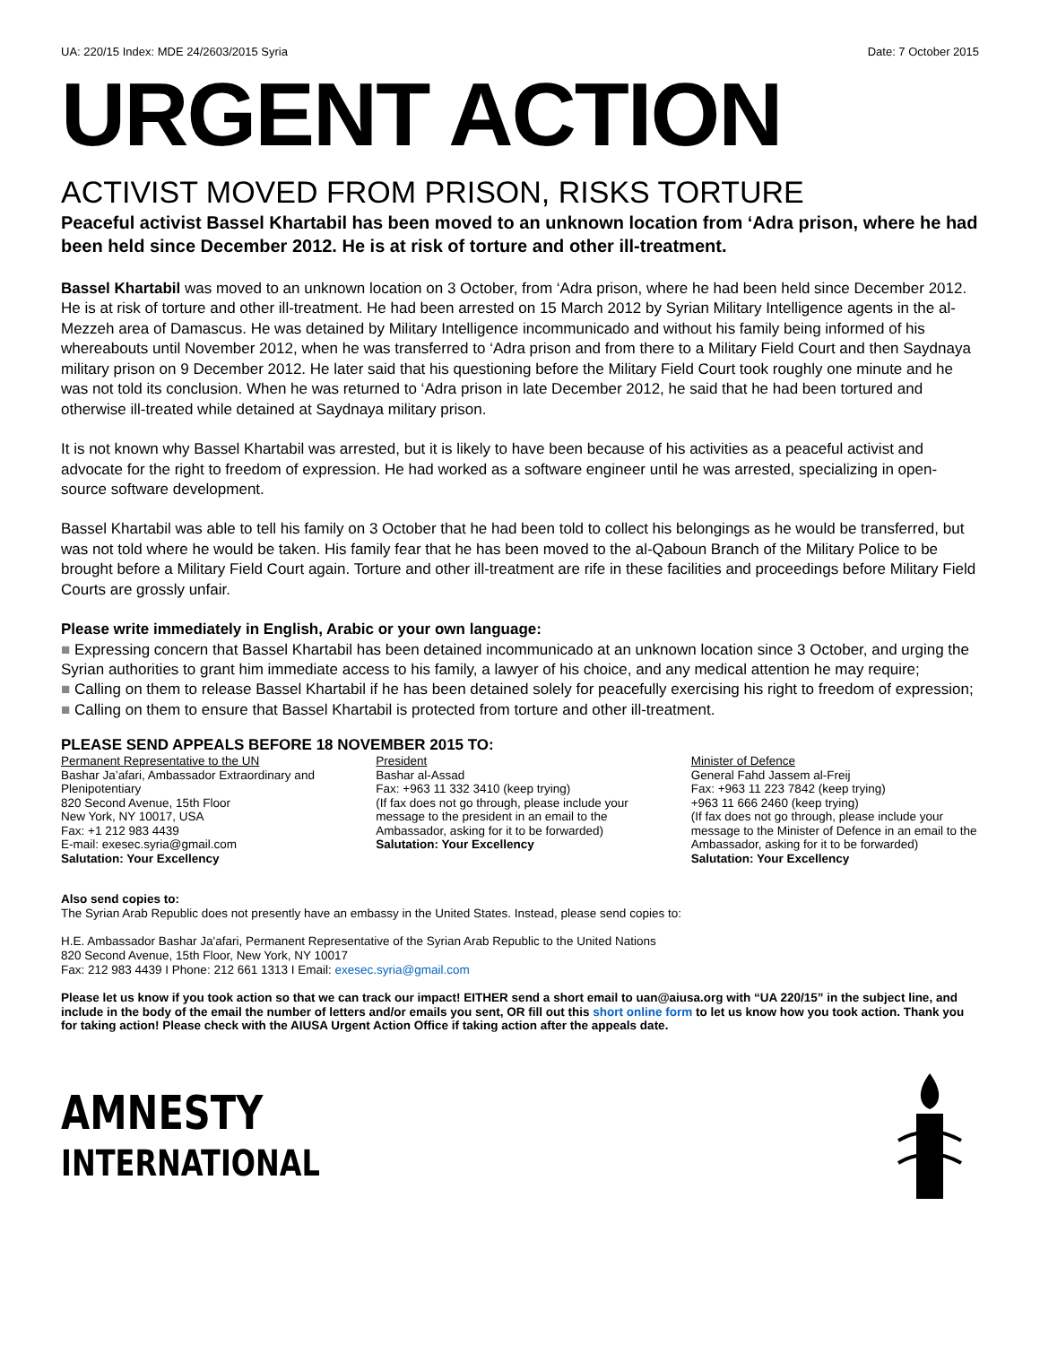UA: 220/15 Index: MDE 24/2603/2015 Syria Date: 7 October 2015
URGENT ACTION
ACTIVIST MOVED FROM PRISON, RISKS TORTURE
Peaceful activist Bassel Khartabil has been moved to an unknown location from ‘Adra prison, where he had been held since December 2012. He is at risk of torture and other ill-treatment.
Bassel Khartabil was moved to an unknown location on 3 October, from ‘Adra prison, where he had been held since December 2012. He is at risk of torture and other ill-treatment. He had been arrested on 15 March 2012 by Syrian Military Intelligence agents in the al-Mezzeh area of Damascus. He was detained by Military Intelligence incommunicado and without his family being informed of his whereabouts until November 2012, when he was transferred to ‘Adra prison and from there to a Military Field Court and then Saydnaya military prison on 9 December 2012. He later said that his questioning before the Military Field Court took roughly one minute and he was not told its conclusion. When he was returned to ‘Adra prison in late December 2012, he said that he had been tortured and otherwise ill-treated while detained at Saydnaya military prison.
It is not known why Bassel Khartabil was arrested, but it is likely to have been because of his activities as a peaceful activist and advocate for the right to freedom of expression. He had worked as a software engineer until he was arrested, specializing in open-source software development.
Bassel Khartabil was able to tell his family on 3 October that he had been told to collect his belongings as he would be transferred, but was not told where he would be taken. His family fear that he has been moved to the al-Qaboun Branch of the Military Police to be brought before a Military Field Court again. Torture and other ill-treatment are rife in these facilities and proceedings before Military Field Courts are grossly unfair.
Please write immediately in English, Arabic or your own language:
■ Expressing concern that Bassel Khartabil has been detained incommunicado at an unknown location since 3 October, and urging the Syrian authorities to grant him immediate access to his family, a lawyer of his choice, and any medical attention he may require;
■ Calling on them to release Bassel Khartabil if he has been detained solely for peacefully exercising his right to freedom of expression;
■ Calling on them to ensure that Bassel Khartabil is protected from torture and other ill-treatment.
PLEASE SEND APPEALS BEFORE 18 NOVEMBER 2015 TO:
Permanent Representative to the UN
Bashar Ja’afari, Ambassador Extraordinary and Plenipotentiary
820 Second Avenue, 15th Floor
New York, NY 10017, USA
Fax: +1 212 983 4439
E-mail: exesec.syria@gmail.com
Salutation: Your Excellency
President
Bashar al-Assad
Fax: +963 11 332 3410 (keep trying)
(If fax does not go through, please include your message to the president in an email to the Ambassador, asking for it to be forwarded)
Salutation: Your Excellency
Minister of Defence
General Fahd Jassem al-Freij
Fax: +963 11 223 7842 (keep trying)
+963 11 666 2460 (keep trying)
(If fax does not go through, please include your message to the Minister of Defence in an email to the Ambassador, asking for it to be forwarded)
Salutation: Your Excellency
Also send copies to:
The Syrian Arab Republic does not presently have an embassy in the United States. Instead, please send copies to:
H.E. Ambassador Bashar Ja'afari, Permanent Representative of the Syrian Arab Republic to the United Nations
820 Second Avenue, 15th Floor, New York, NY 10017
Fax: 212 983 4439 I Phone: 212 661 1313 I Email: exesec.syria@gmail.com
Please let us know if you took action so that we can track our impact! EITHER send a short email to uan@aiusa.org with “UA 220/15” in the subject line, and include in the body of the email the number of letters and/or emails you sent, OR fill out this short online form to let us know how you took action. Thank you for taking action! Please check with the AIUSA Urgent Action Office if taking action after the appeals date.
AMNESTY
INTERNATIONAL